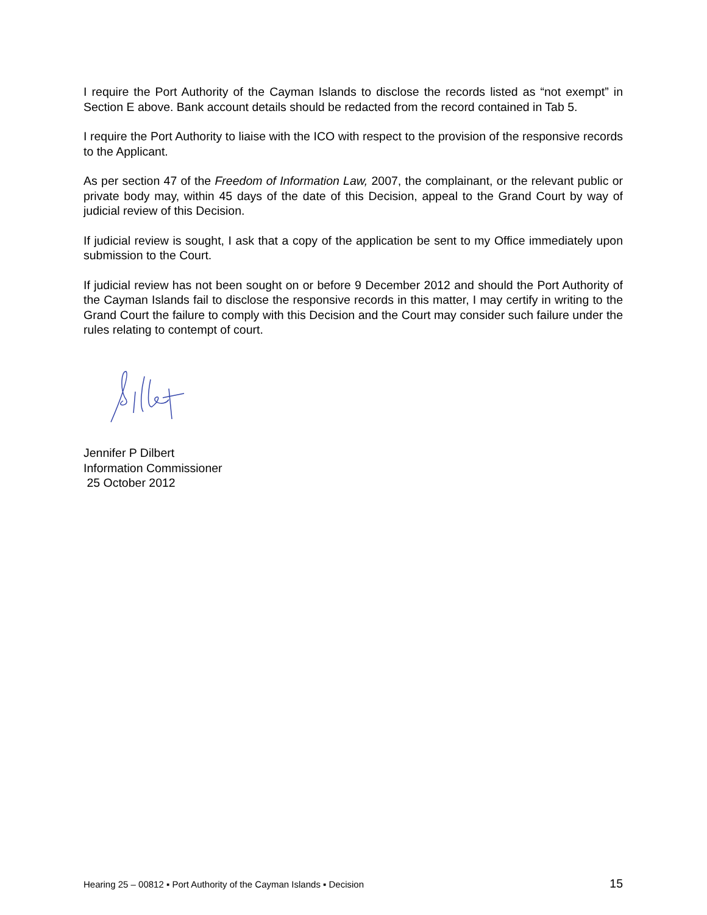I require the Port Authority of the Cayman Islands to disclose the records listed as “not exempt” in Section E above. Bank account details should be redacted from the record contained in Tab 5.
I require the Port Authority to liaise with the ICO with respect to the provision of the responsive records to the Applicant.
As per section 47 of the Freedom of Information Law, 2007, the complainant, or the relevant public or private body may, within 45 days of the date of this Decision, appeal to the Grand Court by way of judicial review of this Decision.
If judicial review is sought, I ask that a copy of the application be sent to my Office immediately upon submission to the Court.
If judicial review has not been sought on or before 9 December 2012 and should the Port Authority of the Cayman Islands fail to disclose the responsive records in this matter, I may certify in writing to the Grand Court the failure to comply with this Decision and the Court may consider such failure under the rules relating to contempt of court.
Jennifer P Dilbert
Information Commissioner
25 October 2012
Hearing 25 – 00812 ▪ Port Authority of the Cayman Islands ▪ Decision 15